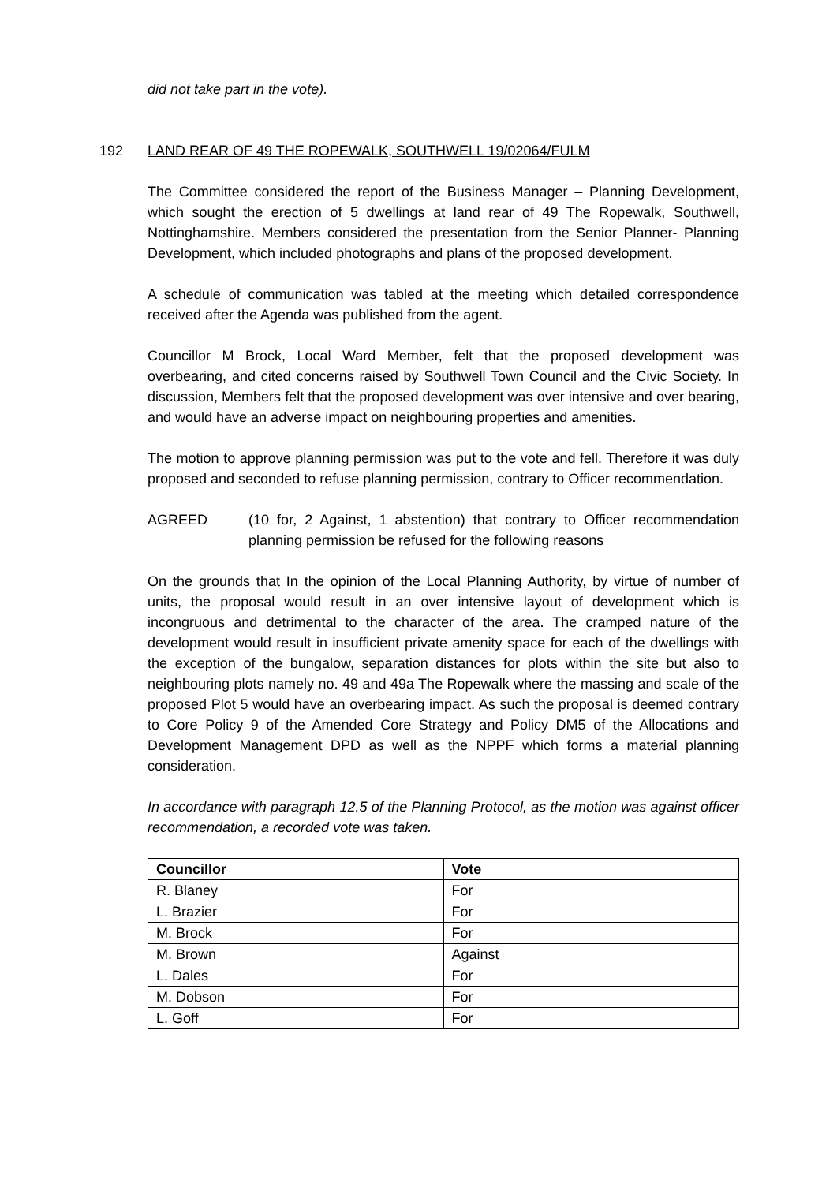did not take part in the vote).
192 LAND REAR OF 49 THE ROPEWALK, SOUTHWELL 19/02064/FULM
The Committee considered the report of the Business Manager – Planning Development, which sought the erection of 5 dwellings at land rear of 49 The Ropewalk, Southwell, Nottinghamshire. Members considered the presentation from the Senior Planner- Planning Development, which included photographs and plans of the proposed development.
A schedule of communication was tabled at the meeting which detailed correspondence received after the Agenda was published from the agent.
Councillor M Brock, Local Ward Member, felt that the proposed development was overbearing, and cited concerns raised by Southwell Town Council and the Civic Society. In discussion, Members felt that the proposed development was over intensive and over bearing, and would have an adverse impact on neighbouring properties and amenities.
The motion to approve planning permission was put to the vote and fell. Therefore it was duly proposed and seconded to refuse planning permission, contrary to Officer recommendation.
AGREED (10 for, 2 Against, 1 abstention) that contrary to Officer recommendation planning permission be refused for the following reasons
On the grounds that In the opinion of the Local Planning Authority, by virtue of number of units, the proposal would result in an over intensive layout of development which is incongruous and detrimental to the character of the area. The cramped nature of the development would result in insufficient private amenity space for each of the dwellings with the exception of the bungalow, separation distances for plots within the site but also to neighbouring plots namely no. 49 and 49a The Ropewalk where the massing and scale of the proposed Plot 5 would have an overbearing impact. As such the proposal is deemed contrary to Core Policy 9 of the Amended Core Strategy and Policy DM5 of the Allocations and Development Management DPD as well as the NPPF which forms a material planning consideration.
In accordance with paragraph 12.5 of the Planning Protocol, as the motion was against officer recommendation, a recorded vote was taken.
| Councillor | Vote |
| --- | --- |
| R. Blaney | For |
| L. Brazier | For |
| M. Brock | For |
| M. Brown | Against |
| L. Dales | For |
| M. Dobson | For |
| L. Goff | For |